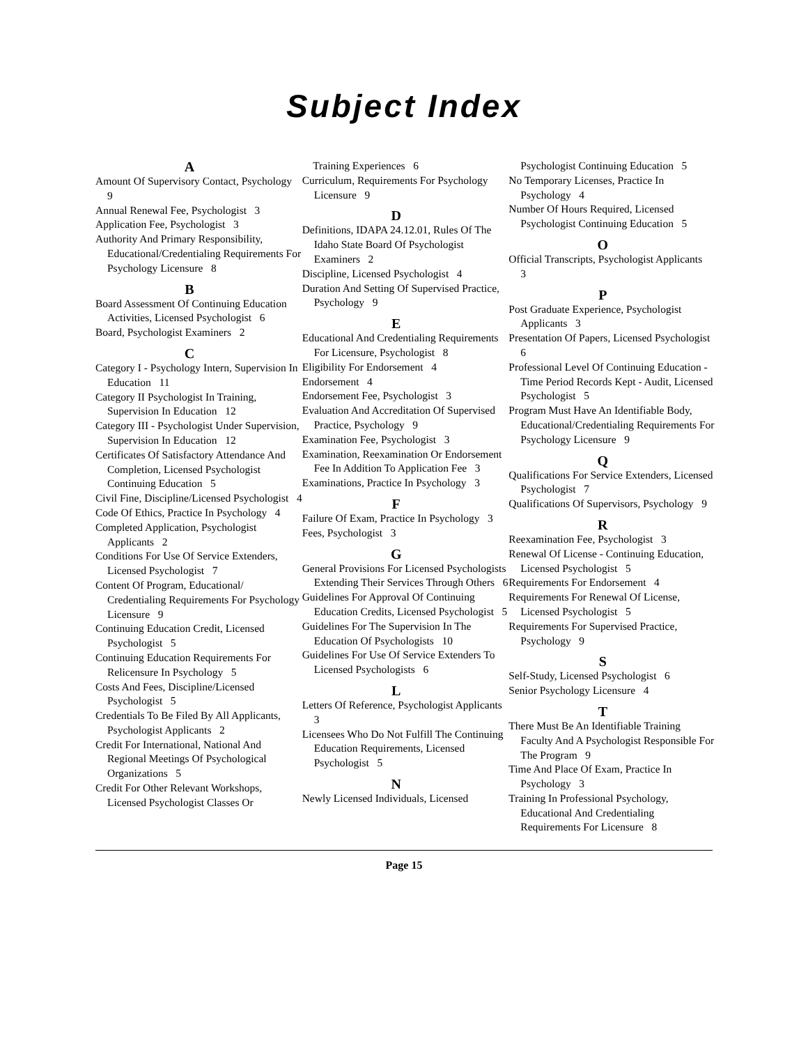Subject Index
A
Amount Of Supervisory Contact, Psychology 9
Annual Renewal Fee, Psychologist 3
Application Fee, Psychologist 3
Authority And Primary Responsibility, Educational/Credentialing Requirements For Psychology Licensure 8
B
Board Assessment Of Continuing Education Activities, Licensed Psychologist 6
Board, Psychologist Examiners 2
C
Category I - Psychology Intern, Supervision In Education 11
Category II Psychologist In Training, Supervision In Education 12
Category III - Psychologist Under Supervision, Supervision In Education 12
Certificates Of Satisfactory Attendance And Completion, Licensed Psychologist Continuing Education 5
Civil Fine, Discipline/Licensed Psychologist 4
Code Of Ethics, Practice In Psychology 4
Completed Application, Psychologist Applicants 2
Conditions For Use Of Service Extenders, Licensed Psychologist 7
Content Of Program, Educational/ Credentialing Requirements For Psychology Licensure 9
Continuing Education Credit, Licensed Psychologist 5
Continuing Education Requirements For Relicensure In Psychology 5
Costs And Fees, Discipline/Licensed Psychologist 5
Credentials To Be Filed By All Applicants, Psychologist Applicants 2
Credit For International, National And Regional Meetings Of Psychological Organizations 5
Credit For Other Relevant Workshops, Licensed Psychologist Classes Or
Training Experiences 6
Curriculum, Requirements For Psychology Licensure 9
D
Definitions, IDAPA 24.12.01, Rules Of The Idaho State Board Of Psychologist Examiners 2
Discipline, Licensed Psychologist 4
Duration And Setting Of Supervised Practice, Psychology 9
E
Educational And Credentialing Requirements For Licensure, Psychologist 8
Eligibility For Endorsement 4
Endorsement 4
Endorsement Fee, Psychologist 3
Evaluation And Accreditation Of Supervised Practice, Psychology 9
Examination Fee, Psychologist 3
Examination, Reexamination Or Endorsement Fee In Addition To Application Fee 3
Examinations, Practice In Psychology 3
F
Failure Of Exam, Practice In Psychology 3
Fees, Psychologist 3
G
General Provisions For Licensed Psychologists Extending Their Services Through Others 6
Guidelines For Approval Of Continuing Education Credits, Licensed Psychologist 5
Guidelines For The Supervision In The Education Of Psychologists 10
Guidelines For Use Of Service Extenders To Licensed Psychologists 6
L
Letters Of Reference, Psychologist Applicants 3
Licensees Who Do Not Fulfill The Continuing Education Requirements, Licensed Psychologist 5
N
Newly Licensed Individuals, Licensed
Psychologist Continuing Education 5
No Temporary Licenses, Practice In Psychology 4
Number Of Hours Required, Licensed Psychologist Continuing Education 5
O
Official Transcripts, Psychologist Applicants 3
P
Post Graduate Experience, Psychologist Applicants 3
Presentation Of Papers, Licensed Psychologist 6
Professional Level Of Continuing Education - Time Period Records Kept - Audit, Licensed Psychologist 5
Program Must Have An Identifiable Body, Educational/Credentialing Requirements For Psychology Licensure 9
Q
Qualifications For Service Extenders, Licensed Psychologist 7
Qualifications Of Supervisors, Psychology 9
R
Reexamination Fee, Psychologist 3
Renewal Of License - Continuing Education, Licensed Psychologist 5
Requirements For Endorsement 4
Requirements For Renewal Of License, Licensed Psychologist 5
Requirements For Supervised Practice, Psychology 9
S
Self-Study, Licensed Psychologist 6
Senior Psychology Licensure 4
T
There Must Be An Identifiable Training Faculty And A Psychologist Responsible For The Program 9
Time And Place Of Exam, Practice In Psychology 3
Training In Professional Psychology, Educational And Credentialing Requirements For Licensure 8
Page 15